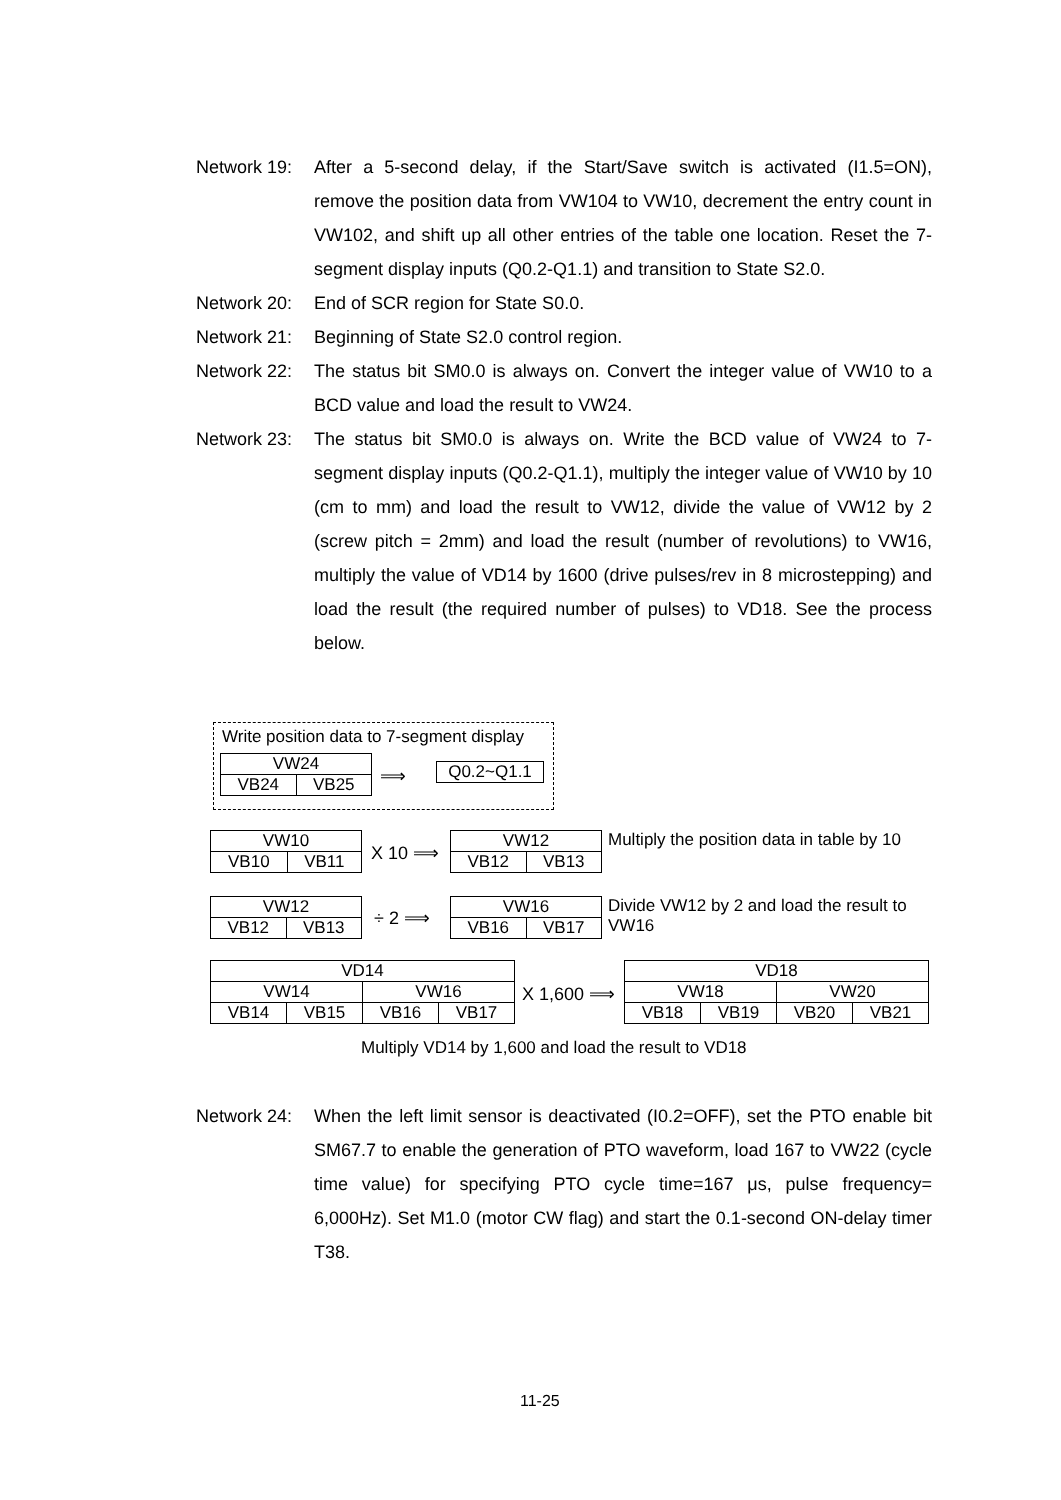Network 19:
After a 5-second delay, if the Start/Save switch is activated (I1.5=ON), remove the position data from VW104 to VW10, decrement the entry count in VW102, and shift up all other entries of the table one location. Reset the 7-segment display inputs (Q0.2-Q1.1) and transition to State S2.0.
Network 20:
End of SCR region for State S0.0.
Network 21:
Beginning of State S2.0 control region.
Network 22:
The status bit SM0.0 is always on. Convert the integer value of VW10 to a BCD value and load the result to VW24.
Network 23:
The status bit SM0.0 is always on. Write the BCD value of VW24 to 7-segment display inputs (Q0.2-Q1.1), multiply the integer value of VW10 by 10 (cm to mm) and load the result to VW12, divide the value of VW12 by 2 (screw pitch = 2mm) and load the result (number of revolutions) to VW16, multiply the value of VD14 by 1600 (drive pulses/rev in 8 microstepping) and load the result (the required number of pulses) to VD18. See the process below.
Write position data to 7-segment display
| VW24 | |
| VB24 | VB25 |
⟹
| Q0.2~Q1.1 |
| VW10 | |
| VB10 | VB11 |
X 10 ⟹
| VW12 | |
| VB12 | VB13 |
Multiply the position data in table by 10
| VW12 | |
| VB12 | VB13 |
÷ 2 ⟹
| VW16 | |
| VB16 | VB17 |
Divide VW12 by 2 and load the result to VW16
| VD14 | | | |
| VW14 | | VW16 | |
| VB14 | VB15 | VB16 | VB17 |
X 1,600 ⟹
| VD18 | | | |
| VW18 | | VW20 | |
| VB18 | VB19 | VB20 | VB21 |
Multiply VD14 by 1,600 and load the result to VD18
Network 24:
When the left limit sensor is deactivated (I0.2=OFF), set the PTO enable bit SM67.7 to enable the generation of PTO waveform, load 167 to VW22 (cycle time value) for specifying PTO cycle time=167 μs, pulse frequency= 6,000Hz). Set M1.0 (motor CW flag) and start the 0.1-second ON-delay timer T38.
11-25